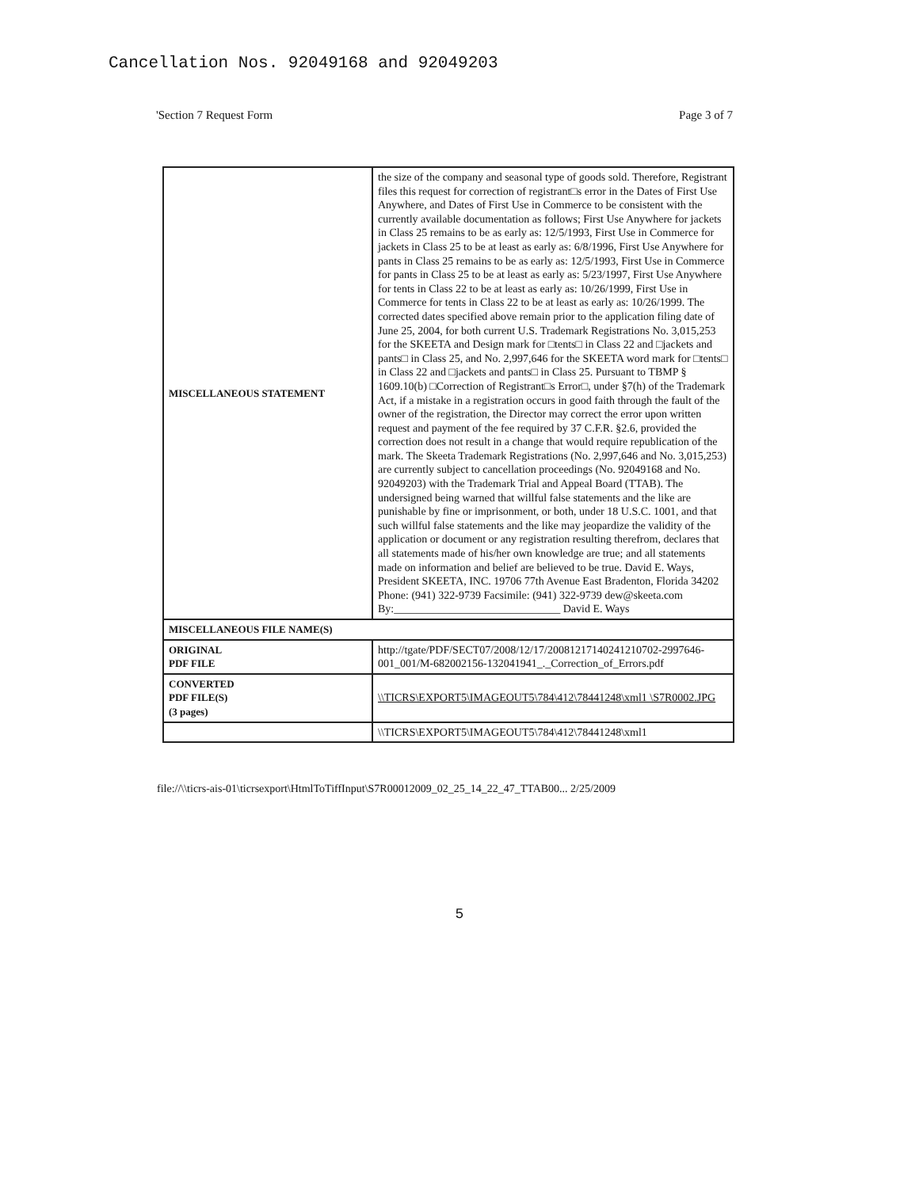Cancellation Nos. 92049168 and 92049203
'Section 7 Request Form Page 3 of 7
| MISCELLANEOUS STATEMENT | the size of the company and seasonal type of goods sold. Therefore, Registrant files this request for correction of registrant□s error in the Dates of First Use Anywhere, and Dates of First Use in Commerce to be consistent with the currently available documentation as follows; First Use Anywhere for jackets in Class 25 remains to be as early as: 12/5/1993, First Use in Commerce for jackets in Class 25 to be at least as early as: 6/8/1996, First Use Anywhere for pants in Class 25 remains to be as early as: 12/5/1993, First Use in Commerce for pants in Class 25 to be at least as early as: 5/23/1997, First Use Anywhere for tents in Class 22 to be at least as early as: 10/26/1999, First Use in Commerce for tents in Class 22 to be at least as early as: 10/26/1999. The corrected dates specified above remain prior to the application filing date of June 25, 2004, for both current U.S. Trademark Registrations No. 3,015,253 for the SKEETA and Design mark for □tents□ in Class 22 and □jackets and pants□ in Class 25, and No. 2,997,646 for the SKEETA word mark for □tents□ in Class 22 and □jackets and pants□ in Class 25. Pursuant to TBMP § 1609.10(b) □Correction of Registrant□s Error□, under §7(h) of the Trademark Act, if a mistake in a registration occurs in good faith through the fault of the owner of the registration, the Director may correct the error upon written request and payment of the fee required by 37 C.F.R. §2.6, provided the correction does not result in a change that would require republication of the mark. The Skeeta Trademark Registrations (No. 2,997,646 and No. 3,015,253) are currently subject to cancellation proceedings (No. 92049168 and No. 92049203) with the Trademark Trial and Appeal Board (TTAB). The undersigned being warned that willful false statements and the like are punishable by fine or imprisonment, or both, under 18 U.S.C. 1001, and that such willful false statements and the like may jeopardize the validity of the application or document or any registration resulting therefrom, declares that all statements made of his/her own knowledge are true; and all statements made on information and belief are believed to be true. David E. Ways, President SKEETA, INC. 19706 77th Avenue East Bradenton, Florida 34202 Phone: (941) 322-9739 Facsimile: (941) 322-9739 dew@skeeta.com By:______________________________ David E. Ways |
| MISCELLANEOUS FILE NAME(S) | |
| ORIGINAL PDF FILE | http://tgate/PDF/SECT07/2008/12/17/20081217140241210702-2997646-001_001/M-682002156-132041941_._Correction_of_Errors.pdf |
| CONVERTED PDF FILE(S) (3 pages) | \\TICRS\EXPORT5\IMAGEOUT5\784\412\78441248\xml1 \S7R0002.JPG |
| | \\TICRS\EXPORT5\IMAGEOUT5\784\412\78441248\xml1 |
file://\\ticrs-ais-01\ticrsexport\HtmlToTiffInput\S7R00012009_02_25_14_22_47_TTAB00... 2/25/2009
5